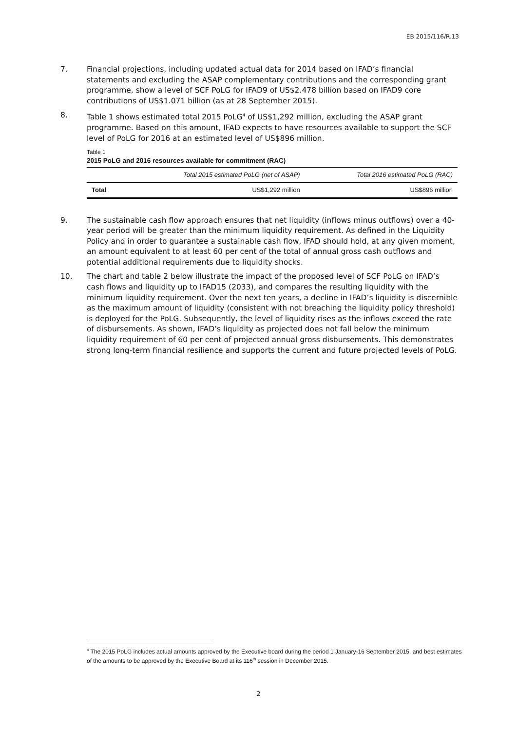EB 2015/116/R.13
7. Financial projections, including updated actual data for 2014 based on IFAD’s financial statements and excluding the ASAP complementary contributions and the corresponding grant programme, show a level of SCF PoLG for IFAD9 of US$2.478 billion based on IFAD9 core contributions of US$1.071 billion (as at 28 September 2015).
8. Table 1 shows estimated total 2015 PoLG<sup>4</sup> of US$1,292 million, excluding the ASAP grant programme. Based on this amount, IFAD expects to have resources available to support the SCF level of PoLG for 2016 at an estimated level of US$896 million.
Table 1
2015 PoLG and 2016 resources available for commitment (RAC)
| | Total 2015 estimated PoLG (net of ASAP) | Total 2016 estimated PoLG (RAC) |
| --- | --- | --- |
| Total | US$1,292 million | US$896 million |
9. The sustainable cash flow approach ensures that net liquidity (inflows minus outflows) over a 40-year period will be greater than the minimum liquidity requirement. As defined in the Liquidity Policy and in order to guarantee a sustainable cash flow, IFAD should hold, at any given moment, an amount equivalent to at least 60 per cent of the total of annual gross cash outflows and potential additional requirements due to liquidity shocks.
10. The chart and table 2 below illustrate the impact of the proposed level of SCF PoLG on IFAD’s cash flows and liquidity up to IFAD15 (2033), and compares the resulting liquidity with the minimum liquidity requirement. Over the next ten years, a decline in IFAD’s liquidity is discernible as the maximum amount of liquidity (consistent with not breaching the liquidity policy threshold) is deployed for the PoLG. Subsequently, the level of liquidity rises as the inflows exceed the rate of disbursements. As shown, IFAD’s liquidity as projected does not fall below the minimum liquidity requirement of 60 per cent of projected annual gross disbursements. This demonstrates strong long-term financial resilience and supports the current and future projected levels of PoLG.
<sup>4</sup> The 2015 PoLG includes actual amounts approved by the Executive board during the period 1 January-16 September 2015, and best estimates of the amounts to be approved by the Executive Board at its 116<sup>th</sup> session in December 2015.
2